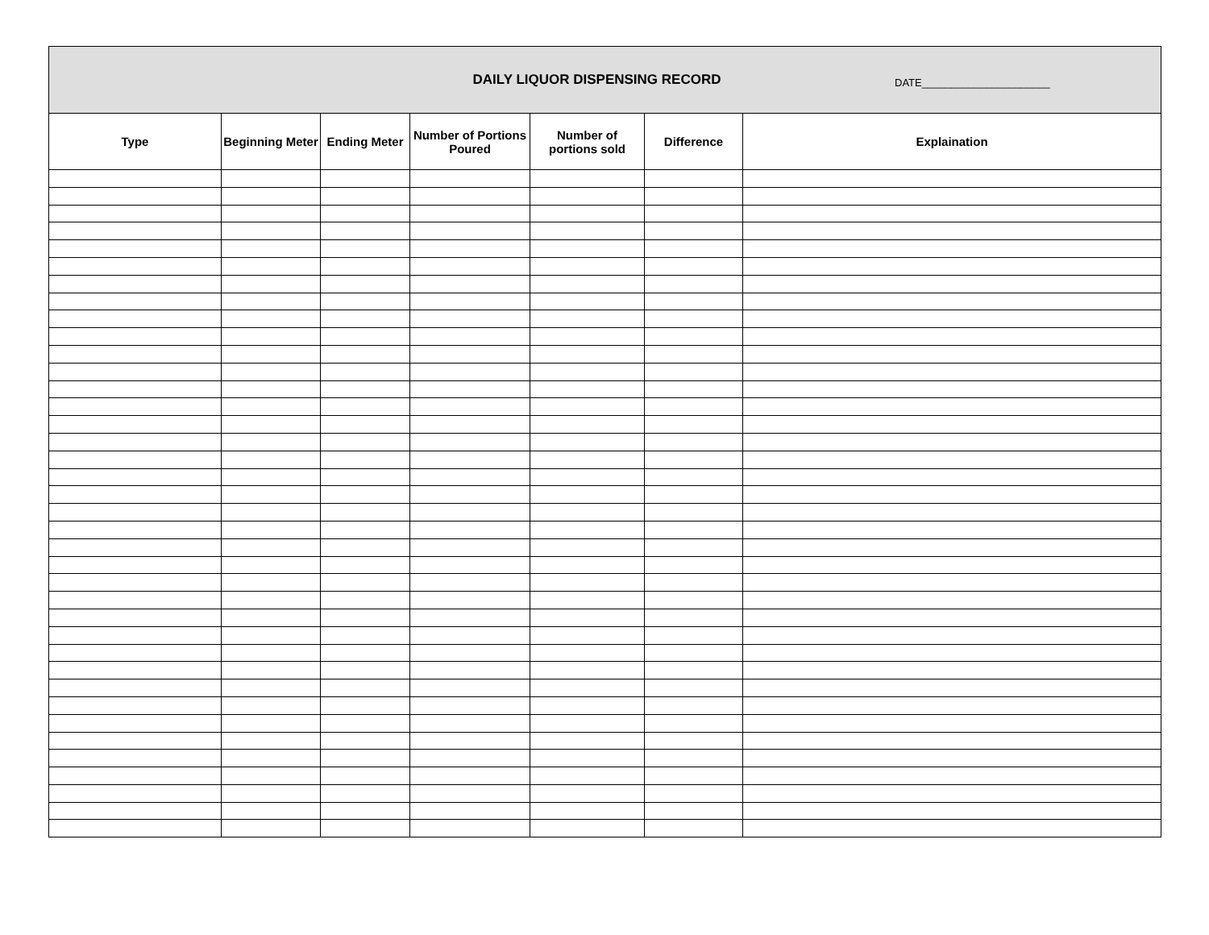DAILY LIQUOR DISPENSING RECORD
DATE______________________
| Type | Beginning Meter | Ending Meter | Number of Portions Poured | Number of portions sold | Difference | Explaination |
| --- | --- | --- | --- | --- | --- | --- |